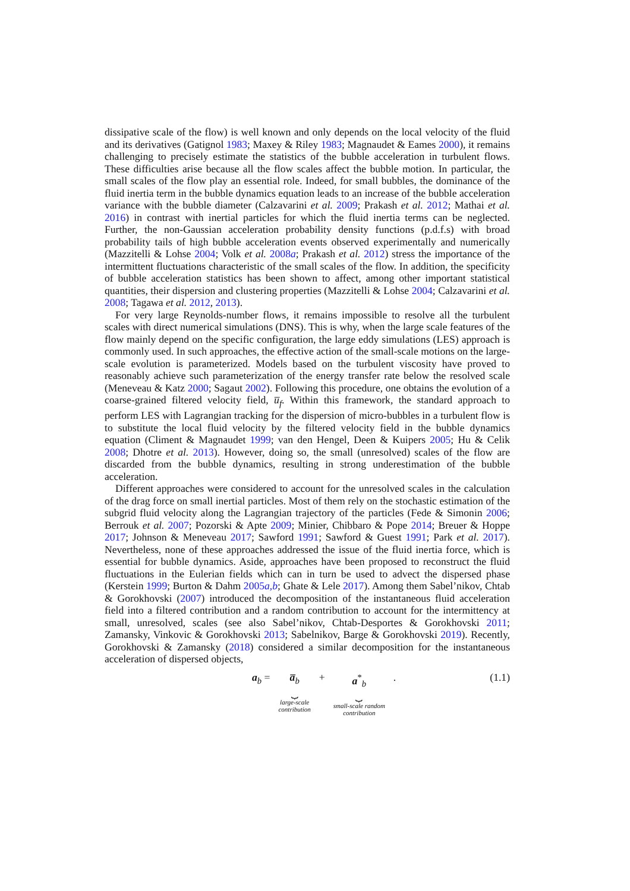dissipative scale of the flow) is well known and only depends on the local velocity of the fluid and its derivatives (Gatignol 1983; Maxey & Riley 1983; Magnaudet & Eames 2000), it remains challenging to precisely estimate the statistics of the bubble acceleration in turbulent flows. These difficulties arise because all the flow scales affect the bubble motion. In particular, the small scales of the flow play an essential role. Indeed, for small bubbles, the dominance of the fluid inertia term in the bubble dynamics equation leads to an increase of the bubble acceleration variance with the bubble diameter (Calzavarini et al. 2009; Prakash et al. 2012; Mathai et al. 2016) in contrast with inertial particles for which the fluid inertia terms can be neglected. Further, the non-Gaussian acceleration probability density functions (p.d.f.s) with broad probability tails of high bubble acceleration events observed experimentally and numerically (Mazzitelli & Lohse 2004; Volk et al. 2008a; Prakash et al. 2012) stress the importance of the intermittent fluctuations characteristic of the small scales of the flow. In addition, the specificity of bubble acceleration statistics has been shown to affect, among other important statistical quantities, their dispersion and clustering properties (Mazzitelli & Lohse 2004; Calzavarini et al. 2008; Tagawa et al. 2012, 2013).
For very large Reynolds-number flows, it remains impossible to resolve all the turbulent scales with direct numerical simulations (DNS). This is why, when the large scale features of the flow mainly depend on the specific configuration, the large eddy simulations (LES) approach is commonly used. In such approaches, the effective action of the small-scale motions on the large-scale evolution is parameterized. Models based on the turbulent viscosity have proved to reasonably achieve such parameterization of the energy transfer rate below the resolved scale (Meneveau & Katz 2000; Sagaut 2002). Following this procedure, one obtains the evolution of a coarse-grained filtered velocity field, u̅<sub>f</sub>. Within this framework, the standard approach to perform LES with Lagrangian tracking for the dispersion of micro-bubbles in a turbulent flow is to substitute the local fluid velocity by the filtered velocity field in the bubble dynamics equation (Climent & Magnaudet 1999; van den Hengel, Deen & Kuipers 2005; Hu & Celik 2008; Dhotre et al. 2013). However, doing so, the small (unresolved) scales of the flow are discarded from the bubble dynamics, resulting in strong underestimation of the bubble acceleration.
Different approaches were considered to account for the unresolved scales in the calculation of the drag force on small inertial particles. Most of them rely on the stochastic estimation of the subgrid fluid velocity along the Lagrangian trajectory of the particles (Fede & Simonin 2006; Berrouk et al. 2007; Pozorski & Apte 2009; Minier, Chibbaro & Pope 2014; Breuer & Hoppe 2017; Johnson & Meneveau 2017; Sawford 1991; Sawford & Guest 1991; Park et al. 2017). Nevertheless, none of these approaches addressed the issue of the fluid inertia force, which is essential for bubble dynamics. Aside, approaches have been proposed to reconstruct the fluid fluctuations in the Eulerian fields which can in turn be used to advect the dispersed phase (Kerstein 1999; Burton & Dahm 2005a,b; Ghate & Lele 2017). Among them Sabel’nikov, Chtab & Gorokhovski (2007) introduced the decomposition of the instantaneous fluid acceleration field into a filtered contribution and a random contribution to account for the intermittency at small, unresolved, scales (see also Sabel’nikov, Chtab-Desportes & Gorokhovski 2011; Zamansky, Vinkovic & Gorokhovski 2013; Sabelnikov, Barge & Gorokhovski 2019). Recently, Gorokhovski & Zamansky (2018) considered a similar decomposition for the instantaneous acceleration of dispersed objects,
a<sub>b</sub> = a̅<sub>b</sub> ⏟ large-scale
contribution + a<sup>*</sup><sub>b</sub> ⏟ small-scale random
contribution .
(1.1)